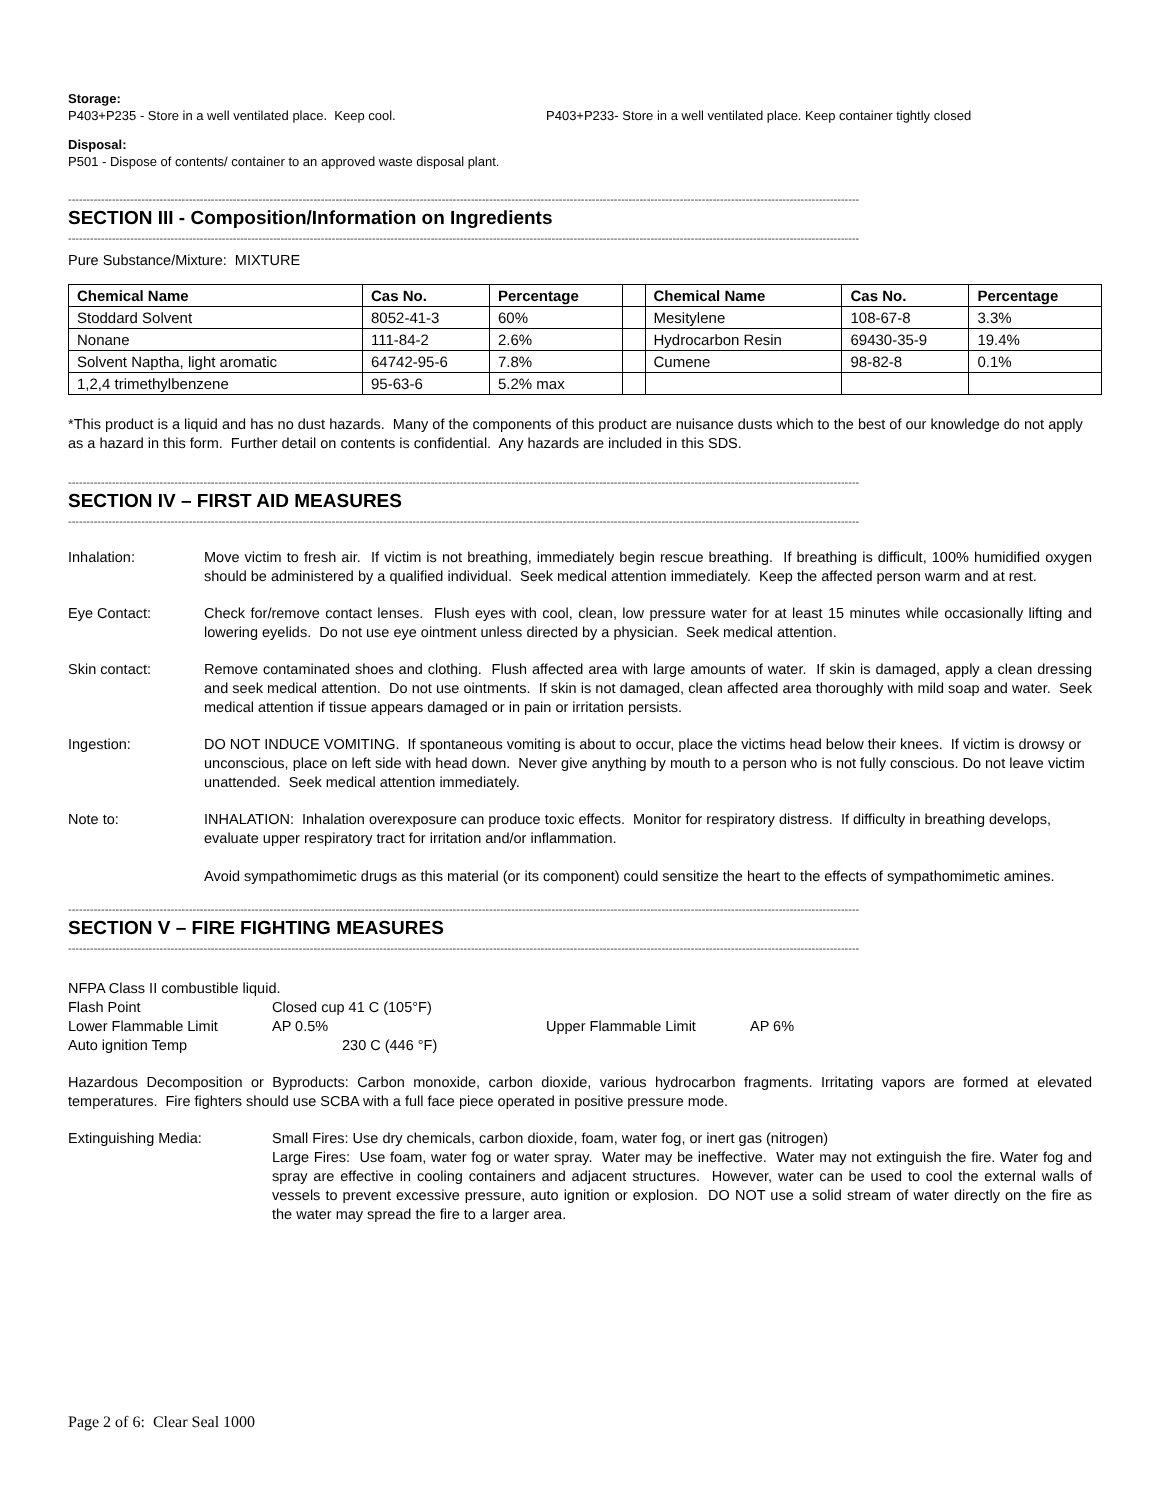Storage:
P403+P235 - Store in a well ventilated place. Keep cool. P403+P233- Store in a well ventilated place. Keep container tightly closed
Disposal:
P501 - Dispose of contents/ container to an approved waste disposal plant.
------------------------------------------------------------------------------------------------------------------------------------------------------------------------------------------------------------------------
SECTION III - Composition/Information on Ingredients
------------------------------------------------------------------------------------------------------------------------------------------------------------------------------------------------------------------------
Pure Substance/Mixture: MIXTURE
| Chemical Name | Cas No. | Percentage | | Chemical Name | Cas No. | Percentage |
| Stoddard Solvent | 8052-41-3 | 60% | | Mesitylene | 108-67-8 | 3.3% |
| Nonane | 111-84-2 | 2.6% | | Hydrocarbon Resin | 69430-35-9 | 19.4% |
| Solvent Naptha, light aromatic | 64742-95-6 | 7.8% | | Cumene | 98-82-8 | 0.1% |
| 1,2,4 trimethylbenzene | 95-63-6 | 5.2% max | | | | |
*This product is a liquid and has no dust hazards. Many of the components of this product are nuisance dusts which to the best of our knowledge do not apply as a hazard in this form. Further detail on contents is confidential. Any hazards are included in this SDS.
------------------------------------------------------------------------------------------------------------------------------------------------------------------------------------------------------------------------
SECTION IV – FIRST AID MEASURES
------------------------------------------------------------------------------------------------------------------------------------------------------------------------------------------------------------------------
Inhalation: Move victim to fresh air. If victim is not breathing, immediately begin rescue breathing. If breathing is difficult, 100% humidified oxygen should be administered by a qualified individual. Seek medical attention immediately. Keep the affected person warm and at rest.
Eye Contact: Check for/remove contact lenses. Flush eyes with cool, clean, low pressure water for at least 15 minutes while occasionally lifting and lowering eyelids. Do not use eye ointment unless directed by a physician. Seek medical attention.
Skin contact: Remove contaminated shoes and clothing. Flush affected area with large amounts of water. If skin is damaged, apply a clean dressing and seek medical attention. Do not use ointments. If skin is not damaged, clean affected area thoroughly with mild soap and water. Seek medical attention if tissue appears damaged or in pain or irritation persists.
Ingestion: DO NOT INDUCE VOMITING. If spontaneous vomiting is about to occur, place the victims head below their knees. If victim is drowsy or unconscious, place on left side with head down. Never give anything by mouth to a person who is not fully conscious. Do not leave victim unattended. Seek medical attention immediately.
Note to: INHALATION: Inhalation overexposure can produce toxic effects. Monitor for respiratory distress. If difficulty in breathing develops, evaluate upper respiratory tract for irritation and/or inflammation.
Avoid sympathomimetic drugs as this material (or its component) could sensitize the heart to the effects of sympathomimetic amines.
------------------------------------------------------------------------------------------------------------------------------------------------------------------------------------------------------------------------
SECTION V – FIRE FIGHTING MEASURES
------------------------------------------------------------------------------------------------------------------------------------------------------------------------------------------------------------------------
NFPA Class II combustible liquid.
Flash Point Closed cup 41 C (105°F)
Lower Flammable Limit AP 0.5% Upper Flammable Limit AP 6%
Auto ignition Temp 230 C (446 °F)
Hazardous Decomposition or Byproducts: Carbon monoxide, carbon dioxide, various hydrocarbon fragments. Irritating vapors are formed at elevated temperatures. Fire fighters should use SCBA with a full face piece operated in positive pressure mode.
Extinguishing Media: Small Fires: Use dry chemicals, carbon dioxide, foam, water fog, or inert gas (nitrogen)
Large Fires: Use foam, water fog or water spray. Water may be ineffective. Water may not extinguish the fire. Water fog and spray are effective in cooling containers and adjacent structures. However, water can be used to cool the external walls of vessels to prevent excessive pressure, auto ignition or explosion. DO NOT use a solid stream of water directly on the fire as the water may spread the fire to a larger area.
Page 2 of 6: Clear Seal 1000